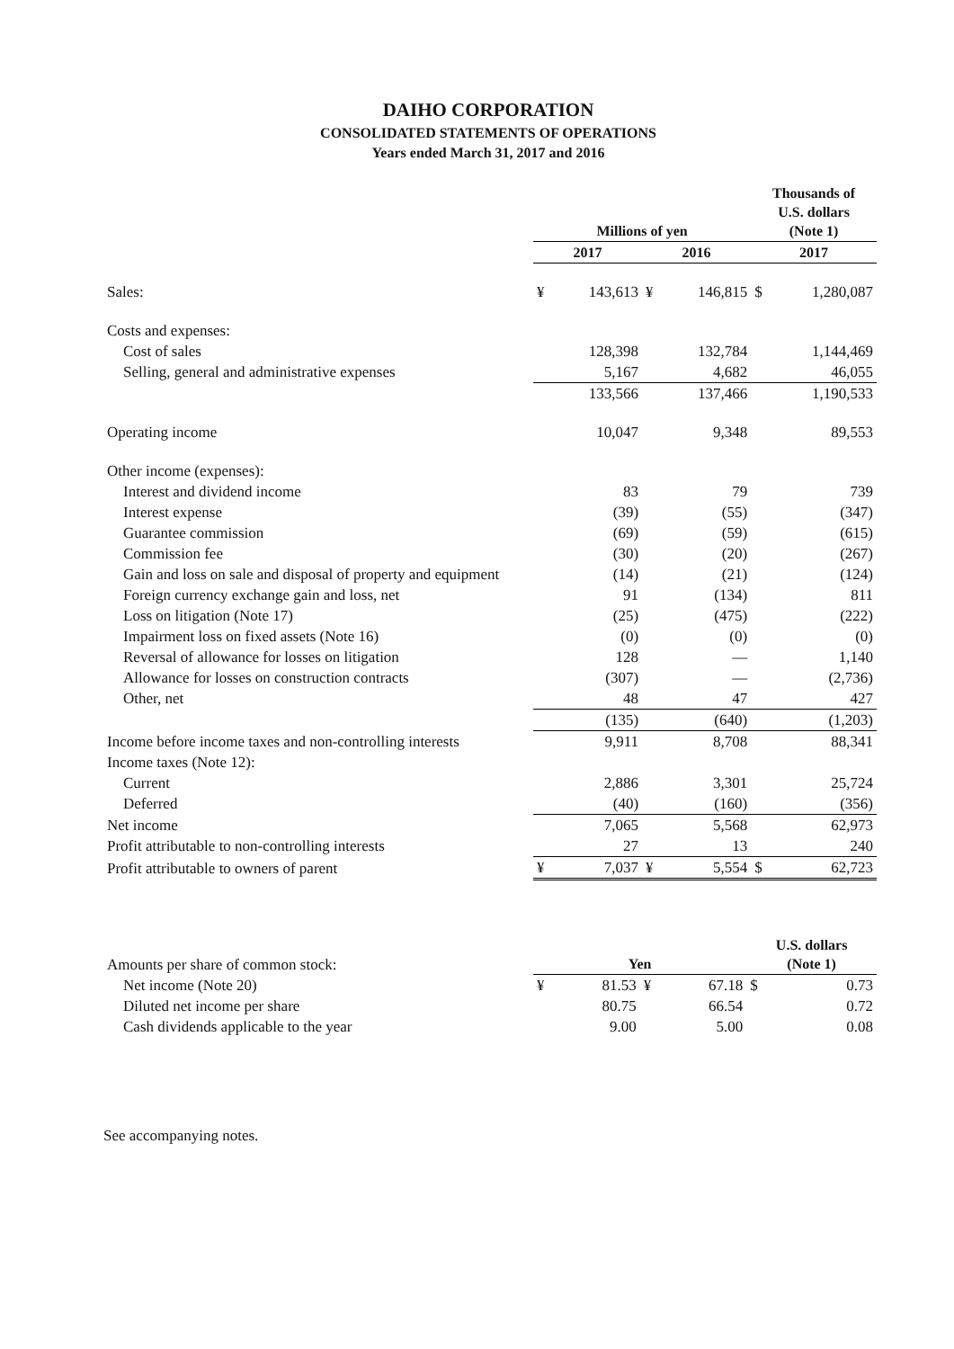DAIHO CORPORATION
CONSOLIDATED STATEMENTS OF OPERATIONS
Years ended March 31, 2017 and 2016
| | Millions of yen | | | | Thousands of U.S. dollars (Note 1) | |
| | 2017 | | 2016 | | 2017 | |
| Sales: | ¥ | 143,613 | ¥ | 146,815 | $ | 1,280,087 |
| Costs and expenses: | | | | | | |
| Cost of sales | | 128,398 | | 132,784 | | 1,144,469 |
| Selling, general and administrative expenses | | 5,167 | | 4,682 | | 46,055 |
| | | 133,566 | | 137,466 | | 1,190,533 |
| Operating income | | 10,047 | | 9,348 | | 89,553 |
| Other income (expenses): | | | | | | |
| Interest and dividend income | | 83 | | 79 | | 739 |
| Interest expense | | (39) | | (55) | | (347) |
| Guarantee commission | | (69) | | (59) | | (615) |
| Commission fee | | (30) | | (20) | | (267) |
| Gain and loss on sale and disposal of property and equipment | | (14) | | (21) | | (124) |
| Foreign currency exchange gain and loss, net | | 91 | | (134) | | 811 |
| Loss on litigation (Note 17) | | (25) | | (475) | | (222) |
| Impairment loss on fixed assets (Note 16) | | (0) | | (0) | | (0) |
| Reversal of allowance for losses on litigation | | 128 | | — | | 1,140 |
| Allowance for losses on construction contracts | | (307) | | — | | (2,736) |
| Other, net | | 48 | | 47 | | 427 |
| | | (135) | | (640) | | (1,203) |
| Income before income taxes and non-controlling interests | | 9,911 | | 8,708 | | 88,341 |
| Income taxes (Note 12): | | | | | | |
| Current | | 2,886 | | 3,301 | | 25,724 |
| Deferred | | (40) | | (160) | | (356) |
| Net income | | 7,065 | | 5,568 | | 62,973 |
| Profit attributable to non-controlling interests | | 27 | | 13 | | 240 |
| Profit attributable to owners of parent | ¥ | 7,037 | ¥ | 5,554 | $ | 62,723 |
| Amounts per share of common stock: | Yen | | | | U.S. dollars (Note 1) | |
| Net income (Note 20) | ¥ | 81.53 | ¥ | 67.18 | $ | 0.73 |
| Diluted net income per share | | 80.75 | | 66.54 | | 0.72 |
| Cash dividends applicable to the year | | 9.00 | | 5.00 | | 0.08 |
See accompanying notes.